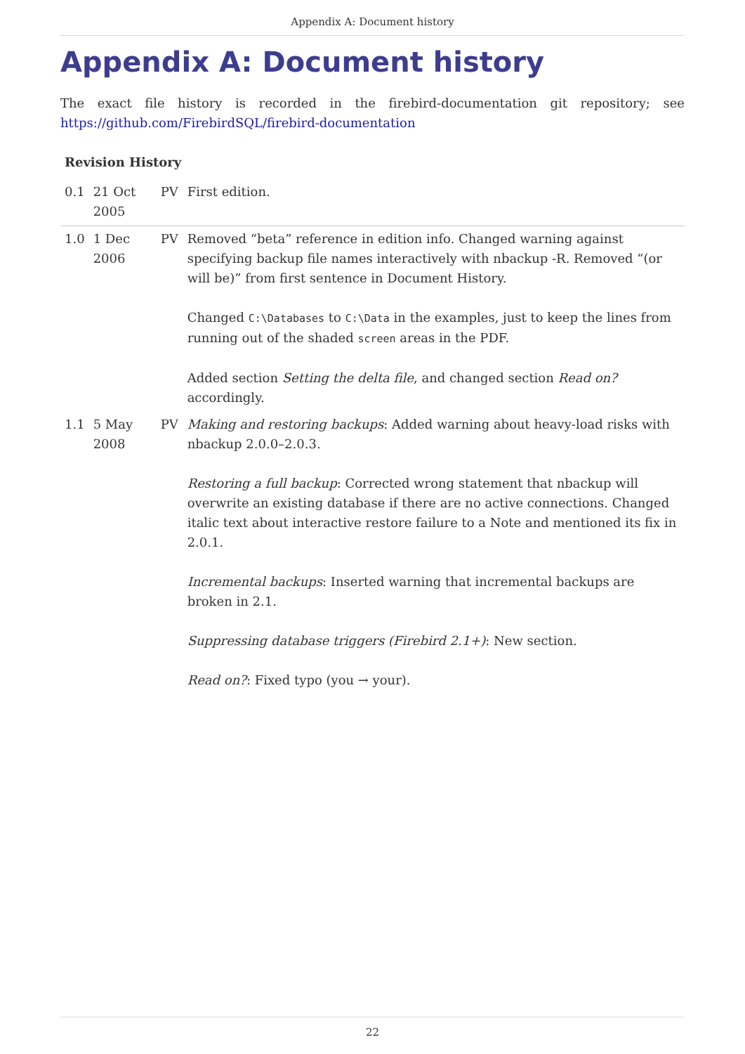Appendix A: Document history
Appendix A: Document history
The exact file history is recorded in the firebird-documentation git repository; see https://github.com/FirebirdSQL/firebird-documentation
| Revision History | | | |
| --- | --- | --- | --- |
| 0.1 | 21 Oct 2005 | PV | First edition. |
| 1.0 | 1 Dec 2006 | PV | Removed “beta” reference in edition info. Changed warning against specifying backup file names interactively with nbackup -R. Removed “(or will be)” from first sentence in Document History. Changed C:\Databases to C:\Data in the examples, just to keep the lines from running out of the shaded screen areas in the PDF. Added section Setting the delta file , and changed section Read on? accordingly. |
| 1.1 | 5 May 2008 | PV | Making and restoring backups : Added warning about heavy-load risks with nbackup 2.0.0–2.0.3. Restoring a full backup : Corrected wrong statement that nbackup will overwrite an existing database if there are no active connections. Changed italic text about interactive restore failure to a Note and mentioned its fix in 2.0.1. Incremental backups : Inserted warning that incremental backups are broken in 2.1. Suppressing database triggers (Firebird 2.1+) : New section. Read on? : Fixed typo (you → your). |
22